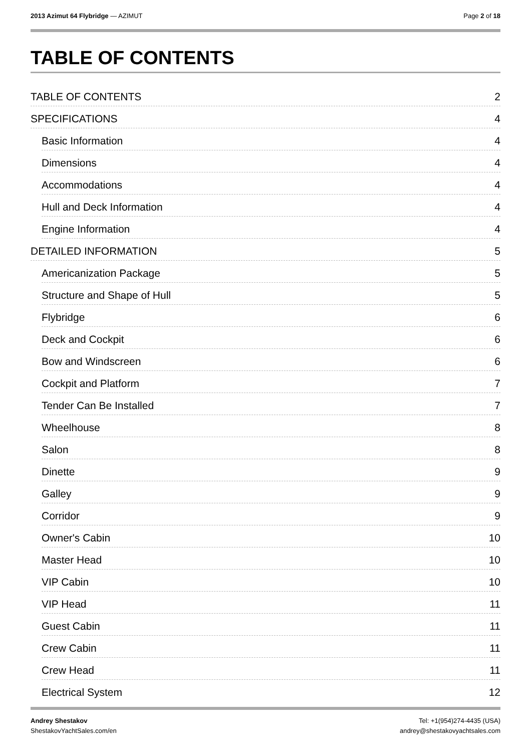2013 Azimut 64 Flybridge — AZIMUT
Page 2 of 18
TABLE OF CONTENTS
TABLE OF CONTENTS 2
SPECIFICATIONS 4
Basic Information 4
Dimensions 4
Accommodations 4
Hull and Deck Information 4
Engine Information 4
DETAILED INFORMATION 5
Americanization Package 5
Structure and Shape of Hull 5
Flybridge 6
Deck and Cockpit 6
Bow and Windscreen 6
Cockpit and Platform 7
Tender Can Be Installed 7
Wheelhouse 8
Salon 8
Dinette 9
Galley 9
Corridor 9
Owner's Cabin 10
Master Head 10
VIP Cabin 10
VIP Head 11
Guest Cabin 11
Crew Cabin 11
Crew Head 11
Electrical System 12
Andrey Shestakov
ShestakovYachtSales.com/en
Tel: +1(954)274-4435 (USA)
andrey@shestakovyachtsales.com